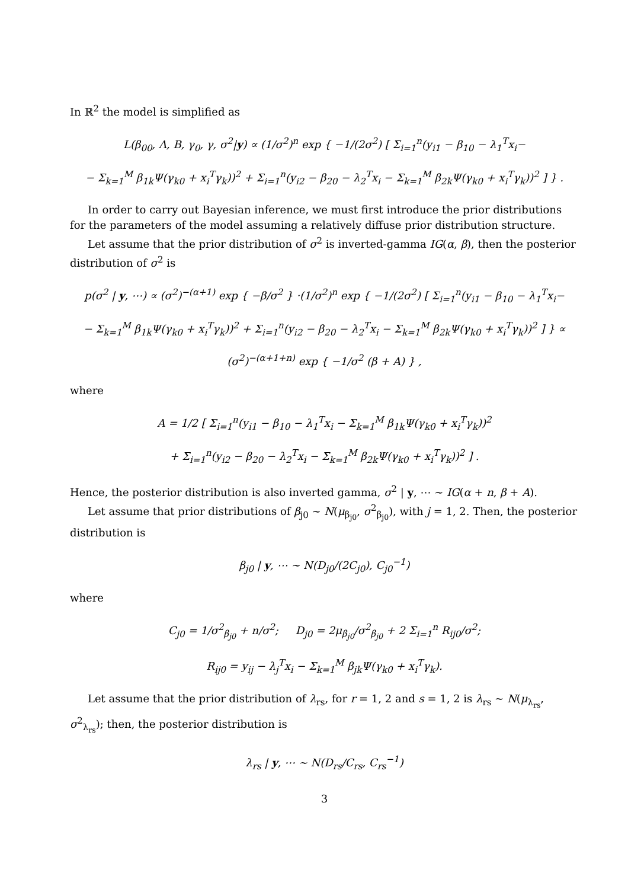In ℝ<sup>2</sup> the model is simplified as
L(β<sub>00</sub>, Λ, B, γ<sub>0</sub>, γ, σ<sup>2</sup>|y) ∝ (1/σ<sup>2</sup>)<sup>n</sup> exp { −1/(2σ<sup>2</sup>) [ Σ<sub>i=1</sub><sup>n</sup>(y<sub>i1</sub> − β<sub>10</sub> − λ<sub>1</sub><sup>T</sup>x<sub>i</sub>−
− Σ<sub>k=1</sub><sup>M</sup> β<sub>1k</sub>Ψ(γ<sub>k0</sub> + x<sub>i</sub><sup>T</sup>γ<sub>k</sub>))<sup>2</sup> + Σ<sub>i=1</sub><sup>n</sup>(y<sub>i2</sub> − β<sub>20</sub> − λ<sub>2</sub><sup>T</sup>x<sub>i</sub> − Σ<sub>k=1</sub><sup>M</sup> β<sub>2k</sub>Ψ(γ<sub>k0</sub> + x<sub>i</sub><sup>T</sup>γ<sub>k</sub>))<sup>2</sup> ] } .
In order to carry out Bayesian inference, we must first introduce the prior distributions for the parameters of the model assuming a relatively diffuse prior distribution structure.
Let assume that the prior distribution of σ<sup>2</sup> is inverted-gamma IG(α, β), then the posterior distribution of σ<sup>2</sup> is
p(σ<sup>2</sup> | y, ⋯) ∝ (σ<sup>2</sup>)<sup>−(α+1)</sup> exp { −β/σ<sup>2</sup> } ·(1/σ<sup>2</sup>)<sup>n</sup> exp { −1/(2σ<sup>2</sup>) [ Σ<sub>i=1</sub><sup>n</sup>(y<sub>i1</sub> − β<sub>10</sub> − λ<sub>1</sub><sup>T</sup>x<sub>i</sub>−
− Σ<sub>k=1</sub><sup>M</sup> β<sub>1k</sub>Ψ(γ<sub>k0</sub> + x<sub>i</sub><sup>T</sup>γ<sub>k</sub>))<sup>2</sup> + Σ<sub>i=1</sub><sup>n</sup>(y<sub>i2</sub> − β<sub>20</sub> − λ<sub>2</sub><sup>T</sup>x<sub>i</sub> − Σ<sub>k=1</sub><sup>M</sup> β<sub>2k</sub>Ψ(γ<sub>k0</sub> + x<sub>i</sub><sup>T</sup>γ<sub>k</sub>))<sup>2</sup> ] } ∝
(σ<sup>2</sup>)<sup>−(α+1+n)</sup> exp { −1/σ<sup>2</sup> (β + A) } ,
where
A = 1/2 [ Σ<sub>i=1</sub><sup>n</sup>(y<sub>i1</sub> − β<sub>10</sub> − λ<sub>1</sub><sup>T</sup>x<sub>i</sub> − Σ<sub>k=1</sub><sup>M</sup> β<sub>1k</sub>Ψ(γ<sub>k0</sub> + x<sub>i</sub><sup>T</sup>γ<sub>k</sub>))<sup>2</sup>
+ Σ<sub>i=1</sub><sup>n</sup>(y<sub>i2</sub> − β<sub>20</sub> − λ<sub>2</sub><sup>T</sup>x<sub>i</sub> − Σ<sub>k=1</sub><sup>M</sup> β<sub>2k</sub>Ψ(γ<sub>k0</sub> + x<sub>i</sub><sup>T</sup>γ<sub>k</sub>))<sup>2</sup> ] .
Hence, the posterior distribution is also inverted gamma, σ<sup>2</sup> | y, ⋯ ∼ IG(α + n, β + A).
Let assume that prior distributions of β<sub>j0</sub> ∼ N(μ<sub>β<sub>j0</sub></sub>, σ<sup>2</sup><sub>β<sub>j0</sub></sub>), with j = 1, 2. Then, the posterior distribution is
β<sub>j0</sub> | y, ⋯ ∼ N(D<sub>j0</sub>/(2C<sub>j0</sub>), C<sub>j0</sub><sup>−1</sup>)
where
C<sub>j0</sub> = 1/σ<sup>2</sup><sub>β<sub>j0</sub></sub> + n/σ<sup>2</sup>; D<sub>j0</sub> = 2μ<sub>β<sub>j0</sub></sub>/σ<sup>2</sup><sub>β<sub>j0</sub></sub> + 2 Σ<sub>i=1</sub><sup>n</sup> R<sub>ij0</sub>/σ<sup>2</sup>;
R<sub>ij0</sub> = y<sub>ij</sub> − λ<sub>j</sub><sup>T</sup>x<sub>i</sub> − Σ<sub>k=1</sub><sup>M</sup> β<sub>jk</sub>Ψ(γ<sub>k0</sub> + x<sub>i</sub><sup>T</sup>γ<sub>k</sub>).
Let assume that the prior distribution of λ<sub>rs</sub>, for r = 1, 2 and s = 1, 2 is λ<sub>rs</sub> ∼ N(μ<sub>λ<sub>rs</sub></sub>, σ<sup>2</sup><sub>λ<sub>rs</sub></sub>); then, the posterior distribution is
λ<sub>rs</sub> | y, ⋯ ∼ N(D<sub>rs</sub>/C<sub>rs</sub>, C<sub>rs</sub><sup>−1</sup>)
3